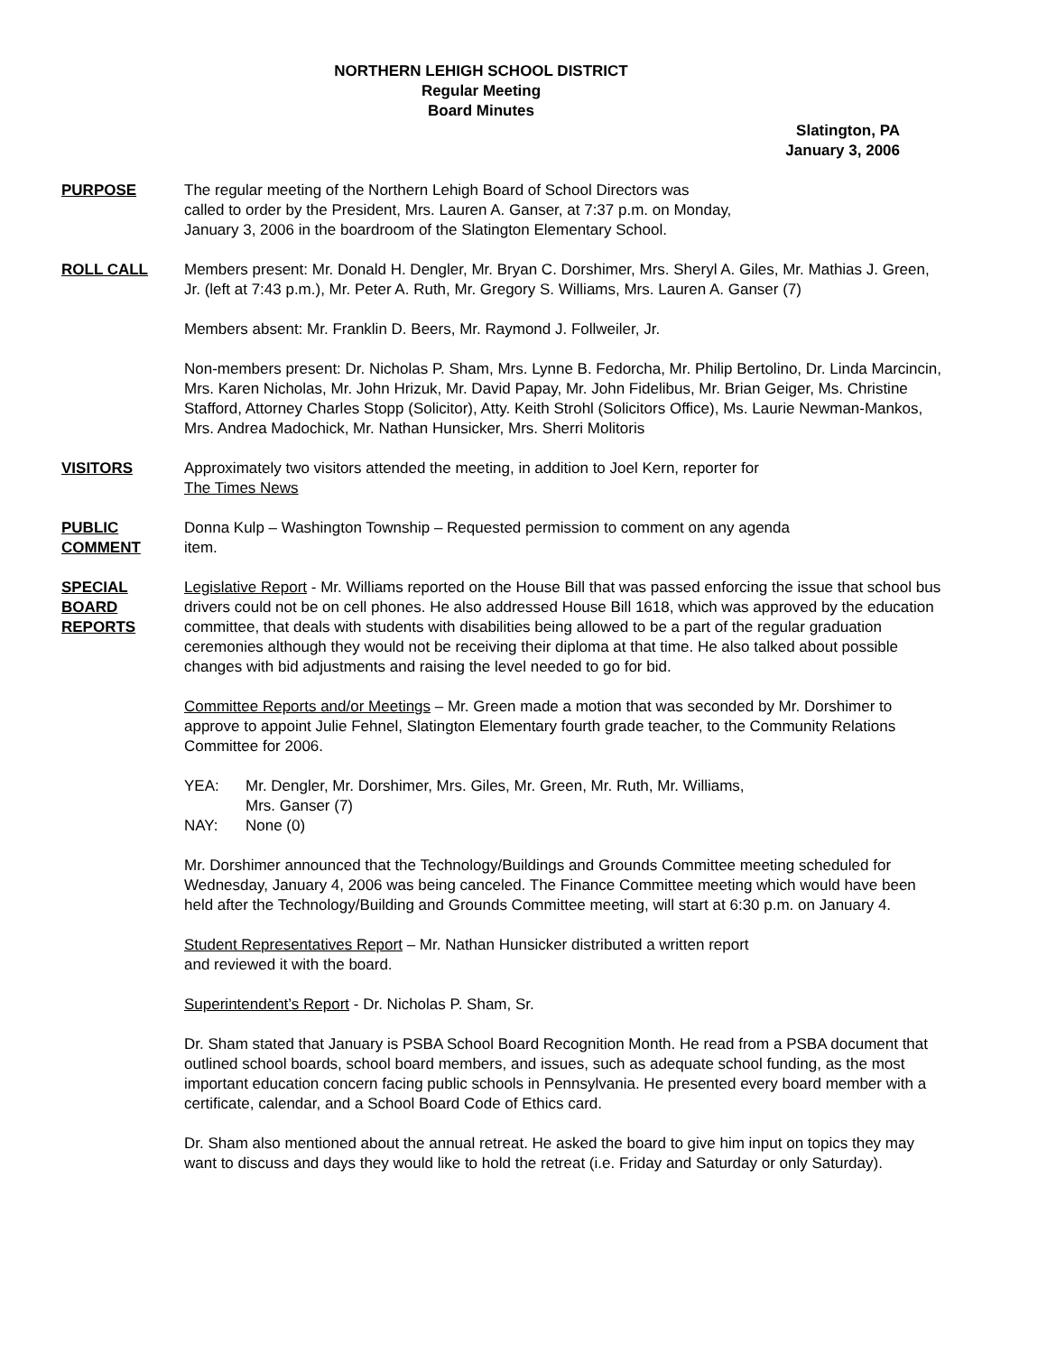NORTHERN LEHIGH SCHOOL DISTRICT
Regular Meeting
Board Minutes
Slatington, PA
January 3, 2006
PURPOSE The regular meeting of the Northern Lehigh Board of School Directors was
called to order by the President, Mrs. Lauren A. Ganser, at 7:37 p.m. on Monday,
January 3, 2006 in the boardroom of the Slatington Elementary School.
ROLL CALL Members present: Mr. Donald H. Dengler, Mr. Bryan C. Dorshimer, Mrs. Sheryl A. Giles, Mr. Mathias J. Green, Jr. (left at 7:43 p.m.), Mr. Peter A. Ruth, Mr. Gregory S. Williams, Mrs. Lauren A. Ganser (7)
Members absent: Mr. Franklin D. Beers, Mr. Raymond J. Follweiler, Jr.
Non-members present: Dr. Nicholas P. Sham, Mrs. Lynne B. Fedorcha, Mr. Philip Bertolino, Dr. Linda Marcincin, Mrs. Karen Nicholas, Mr. John Hrizuk, Mr. David Papay, Mr. John Fidelibus, Mr. Brian Geiger, Ms. Christine Stafford, Attorney Charles Stopp (Solicitor), Atty. Keith Strohl (Solicitors Office), Ms. Laurie Newman-Mankos, Mrs. Andrea Madochick, Mr. Nathan Hunsicker, Mrs. Sherri Molitoris
VISITORS Approximately two visitors attended the meeting, in addition to Joel Kern, reporter for
The Times News
PUBLIC
COMMENT
Donna Kulp – Washington Township – Requested permission to comment on any agenda
item.
SPECIAL
BOARD
REPORTS
Legislative Report - Mr. Williams reported on the House Bill that was passed enforcing the issue that school bus drivers could not be on cell phones. He also addressed House Bill 1618, which was approved by the education committee, that deals with students with disabilities being allowed to be a part of the regular graduation ceremonies although they would not be receiving their diploma at that time. He also talked about possible changes with bid adjustments and raising the level needed to go for bid.
Committee Reports and/or Meetings – Mr. Green made a motion that was seconded by Mr. Dorshimer to approve to appoint Julie Fehnel, Slatington Elementary fourth grade teacher, to the Community Relations Committee for 2006.
YEA: Mr. Dengler, Mr. Dorshimer, Mrs. Giles, Mr. Green, Mr. Ruth, Mr. Williams,
Mrs. Ganser (7)
NAY: None (0)
Mr. Dorshimer announced that the Technology/Buildings and Grounds Committee meeting scheduled for Wednesday, January 4, 2006 was being canceled. The Finance Committee meeting which would have been held after the Technology/Building and Grounds Committee meeting, will start at 6:30 p.m. on January 4.
Student Representatives Report – Mr. Nathan Hunsicker distributed a written report
and reviewed it with the board.
Superintendent’s Report - Dr. Nicholas P. Sham, Sr.
Dr. Sham stated that January is PSBA School Board Recognition Month. He read from a PSBA document that outlined school boards, school board members, and issues, such as adequate school funding, as the most important education concern facing public schools in Pennsylvania. He presented every board member with a certificate, calendar, and a School Board Code of Ethics card.
Dr. Sham also mentioned about the annual retreat. He asked the board to give him input on topics they may want to discuss and days they would like to hold the retreat (i.e. Friday and Saturday or only Saturday).